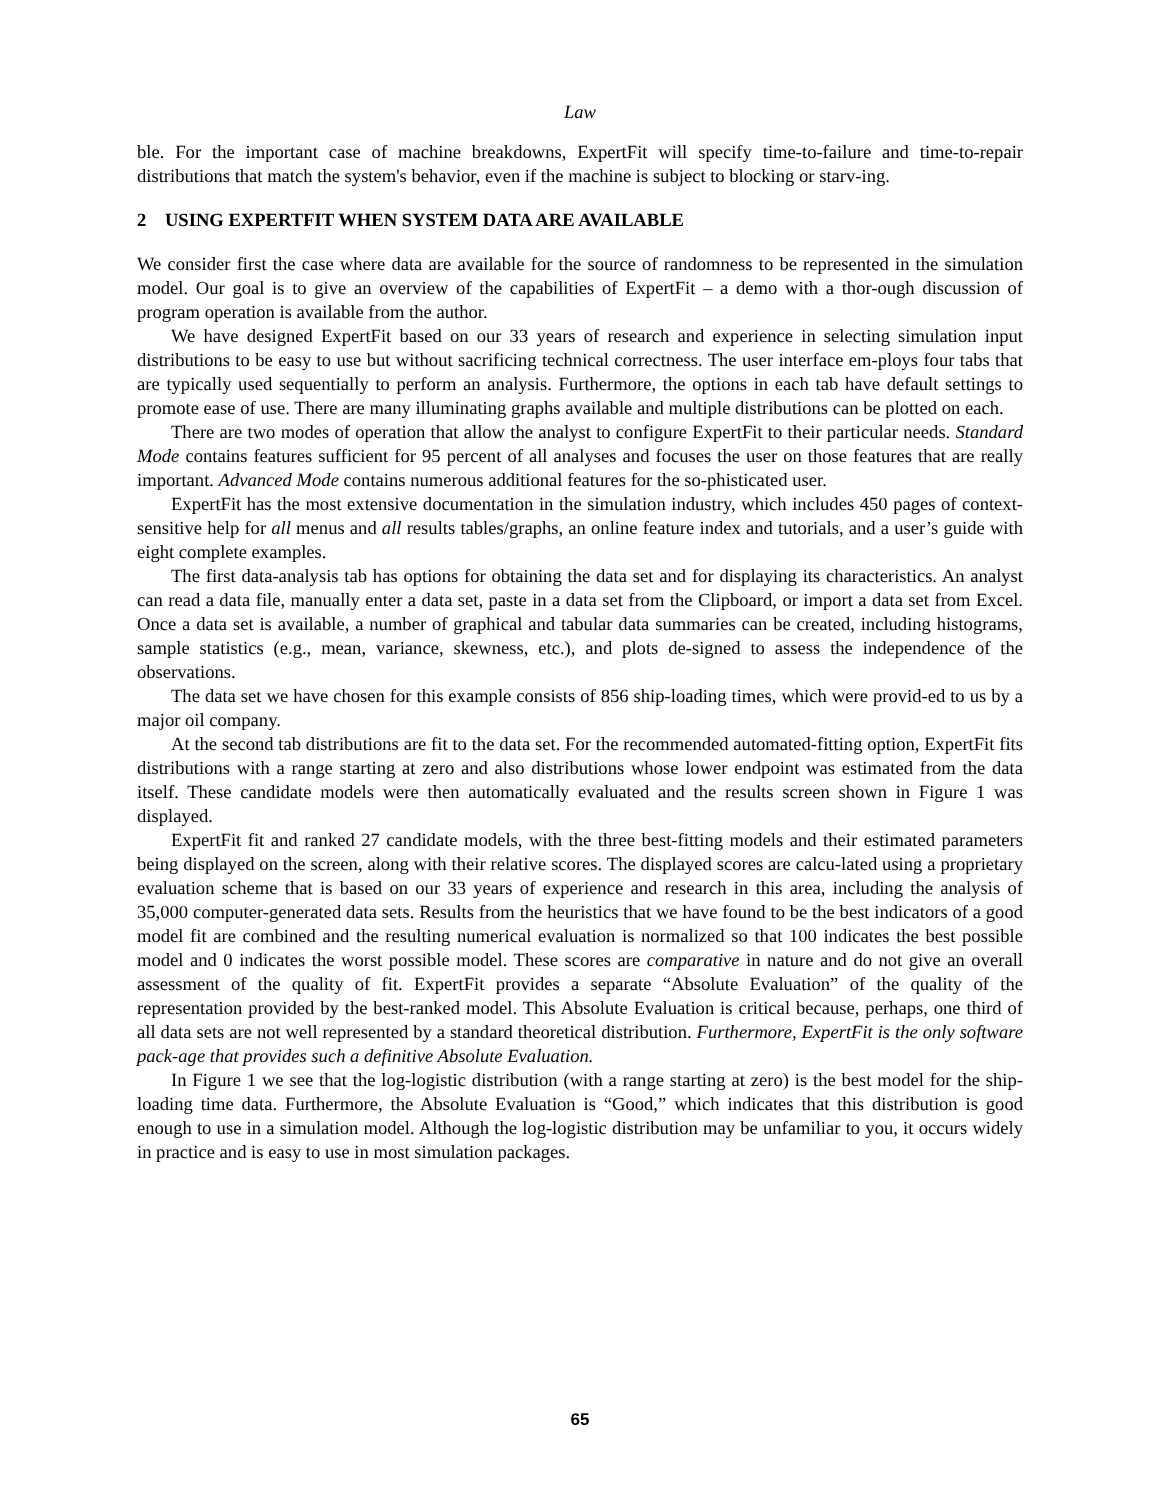Law
ble. For the important case of machine breakdowns, ExpertFit will specify time-to-failure and time-to-repair distributions that match the system's behavior, even if the machine is subject to blocking or starv-ing.
2 USING EXPERTFIT WHEN SYSTEM DATA ARE AVAILABLE
We consider first the case where data are available for the source of randomness to be represented in the simulation model. Our goal is to give an overview of the capabilities of ExpertFit – a demo with a thor-ough discussion of program operation is available from the author.
We have designed ExpertFit based on our 33 years of research and experience in selecting simulation input distributions to be easy to use but without sacrificing technical correctness. The user interface em-ploys four tabs that are typically used sequentially to perform an analysis. Furthermore, the options in each tab have default settings to promote ease of use. There are many illuminating graphs available and multiple distributions can be plotted on each.
There are two modes of operation that allow the analyst to configure ExpertFit to their particular needs. Standard Mode contains features sufficient for 95 percent of all analyses and focuses the user on those features that are really important. Advanced Mode contains numerous additional features for the so-phisticated user.
ExpertFit has the most extensive documentation in the simulation industry, which includes 450 pages of context-sensitive help for all menus and all results tables/graphs, an online feature index and tutorials, and a user’s guide with eight complete examples.
The first data-analysis tab has options for obtaining the data set and for displaying its characteristics. An analyst can read a data file, manually enter a data set, paste in a data set from the Clipboard, or import a data set from Excel. Once a data set is available, a number of graphical and tabular data summaries can be created, including histograms, sample statistics (e.g., mean, variance, skewness, etc.), and plots de-signed to assess the independence of the observations.
The data set we have chosen for this example consists of 856 ship-loading times, which were provid-ed to us by a major oil company.
At the second tab distributions are fit to the data set. For the recommended automated-fitting option, ExpertFit fits distributions with a range starting at zero and also distributions whose lower endpoint was estimated from the data itself. These candidate models were then automatically evaluated and the results screen shown in Figure 1 was displayed.
ExpertFit fit and ranked 27 candidate models, with the three best-fitting models and their estimated parameters being displayed on the screen, along with their relative scores. The displayed scores are calcu-lated using a proprietary evaluation scheme that is based on our 33 years of experience and research in this area, including the analysis of 35,000 computer-generated data sets. Results from the heuristics that we have found to be the best indicators of a good model fit are combined and the resulting numerical evaluation is normalized so that 100 indicates the best possible model and 0 indicates the worst possible model. These scores are comparative in nature and do not give an overall assessment of the quality of fit. ExpertFit provides a separate “Absolute Evaluation” of the quality of the representation provided by the best-ranked model. This Absolute Evaluation is critical because, perhaps, one third of all data sets are not well represented by a standard theoretical distribution. Furthermore, ExpertFit is the only software pack-age that provides such a definitive Absolute Evaluation.
In Figure 1 we see that the log-logistic distribution (with a range starting at zero) is the best model for the ship-loading time data. Furthermore, the Absolute Evaluation is “Good,” which indicates that this distribution is good enough to use in a simulation model. Although the log-logistic distribution may be unfamiliar to you, it occurs widely in practice and is easy to use in most simulation packages.
65